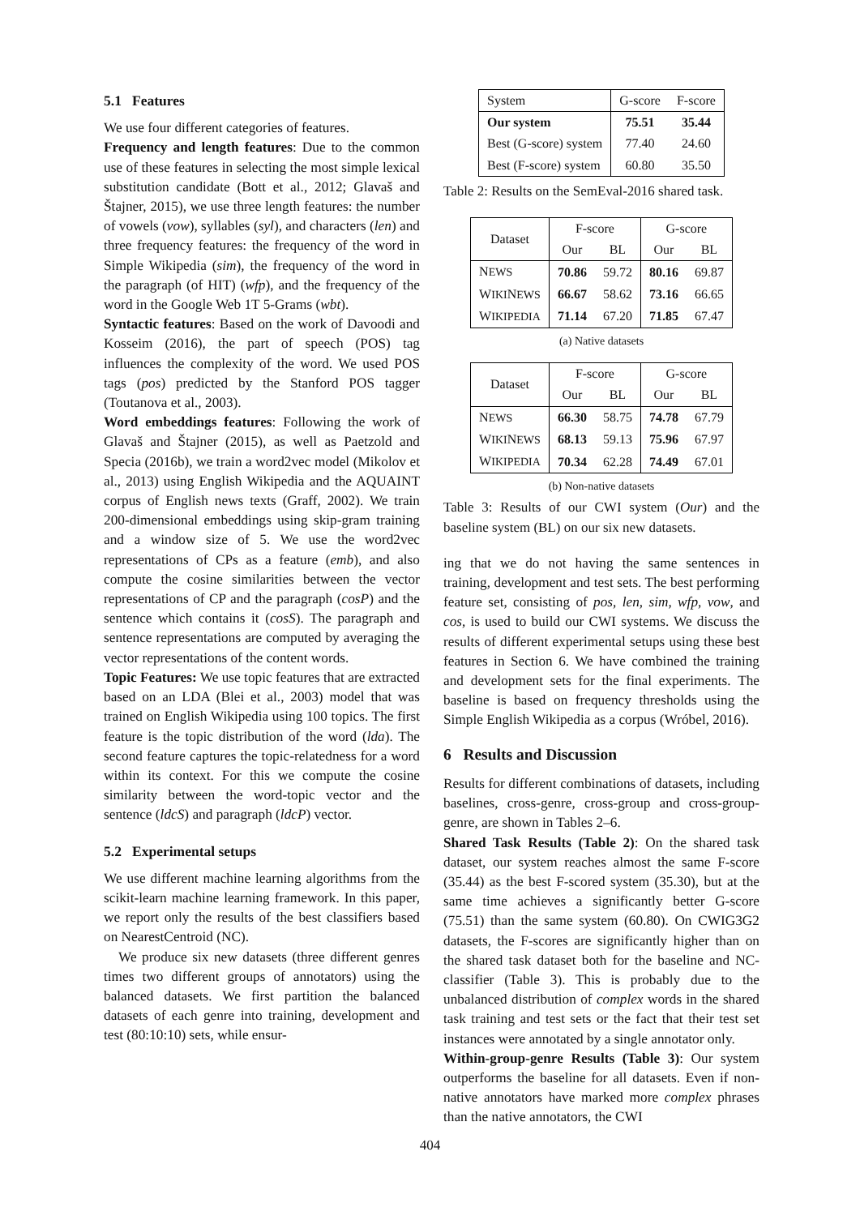5.1 Features
We use four different categories of features.
Frequency and length features: Due to the common use of these features in selecting the most simple lexical substitution candidate (Bott et al., 2012; Glavaš and Štajner, 2015), we use three length features: the number of vowels (vow), syllables (syl), and characters (len) and three frequency features: the frequency of the word in Simple Wikipedia (sim), the frequency of the word in the paragraph (of HIT) (wfp), and the frequency of the word in the Google Web 1T 5-Grams (wbt).
Syntactic features: Based on the work of Davoodi and Kosseim (2016), the part of speech (POS) tag influences the complexity of the word. We used POS tags (pos) predicted by the Stanford POS tagger (Toutanova et al., 2003).
Word embeddings features: Following the work of Glavaš and Štajner (2015), as well as Paetzold and Specia (2016b), we train a word2vec model (Mikolov et al., 2013) using English Wikipedia and the AQUAINT corpus of English news texts (Graff, 2002). We train 200-dimensional embeddings using skip-gram training and a window size of 5. We use the word2vec representations of CPs as a feature (emb), and also compute the cosine similarities between the vector representations of CP and the paragraph (cosP) and the sentence which contains it (cosS). The paragraph and sentence representations are computed by averaging the vector representations of the content words.
Topic Features: We use topic features that are extracted based on an LDA (Blei et al., 2003) model that was trained on English Wikipedia using 100 topics. The first feature is the topic distribution of the word (lda). The second feature captures the topic-relatedness for a word within its context. For this we compute the cosine similarity between the word-topic vector and the sentence (ldcS) and paragraph (ldcP) vector.
5.2 Experimental setups
We use different machine learning algorithms from the scikit-learn machine learning framework. In this paper, we report only the results of the best classifiers based on NearestCentroid (NC).
We produce six new datasets (three different genres times two different groups of annotators) using the balanced datasets. We first partition the balanced datasets of each genre into training, development and test (80:10:10) sets, while ensur-
| System | G-score | F-score |
| Our system | 75.51 | 35.44 |
| Best (G-score) system | 77.40 | 24.60 |
| Best (F-score) system | 60.80 | 35.50 |
Table 2: Results on the SemEval-2016 shared task.
| Dataset | F-score | | G-score | |
| | Our | BL | Our | BL |
| N EWS | 70.86 | 59.72 | 80.16 | 69.87 |
| W IKI N EWS | 66.67 | 58.62 | 73.16 | 66.65 |
| W IKIPEDIA | 71.14 | 67.20 | 71.85 | 67.47 |
(a) Native datasets
| Dataset | F-score | | G-score | |
| | Our | BL | Our | BL |
| N EWS | 66.30 | 58.75 | 74.78 | 67.79 |
| W IKI N EWS | 68.13 | 59.13 | 75.96 | 67.97 |
| W IKIPEDIA | 70.34 | 62.28 | 74.49 | 67.01 |
(b) Non-native datasets
Table 3: Results of our CWI system (Our) and the baseline system (BL) on our six new datasets.
ing that we do not having the same sentences in training, development and test sets. The best performing feature set, consisting of pos, len, sim, wfp, vow, and cos, is used to build our CWI systems. We discuss the results of different experimental setups using these best features in Section 6. We have combined the training and development sets for the final experiments. The baseline is based on frequency thresholds using the Simple English Wikipedia as a corpus (Wróbel, 2016).
6 Results and Discussion
Results for different combinations of datasets, including baselines, cross-genre, cross-group and cross-group-genre, are shown in Tables 2–6.
Shared Task Results (Table 2): On the shared task dataset, our system reaches almost the same F-score (35.44) as the best F-scored system (35.30), but at the same time achieves a significantly better G-score (75.51) than the same system (60.80). On CWIG3G2 datasets, the F-scores are significantly higher than on the shared task dataset both for the baseline and NC-classifier (Table 3). This is probably due to the unbalanced distribution of complex words in the shared task training and test sets or the fact that their test set instances were annotated by a single annotator only.
Within-group-genre Results (Table 3): Our system outperforms the baseline for all datasets. Even if non-native annotators have marked more complex phrases than the native annotators, the CWI
404